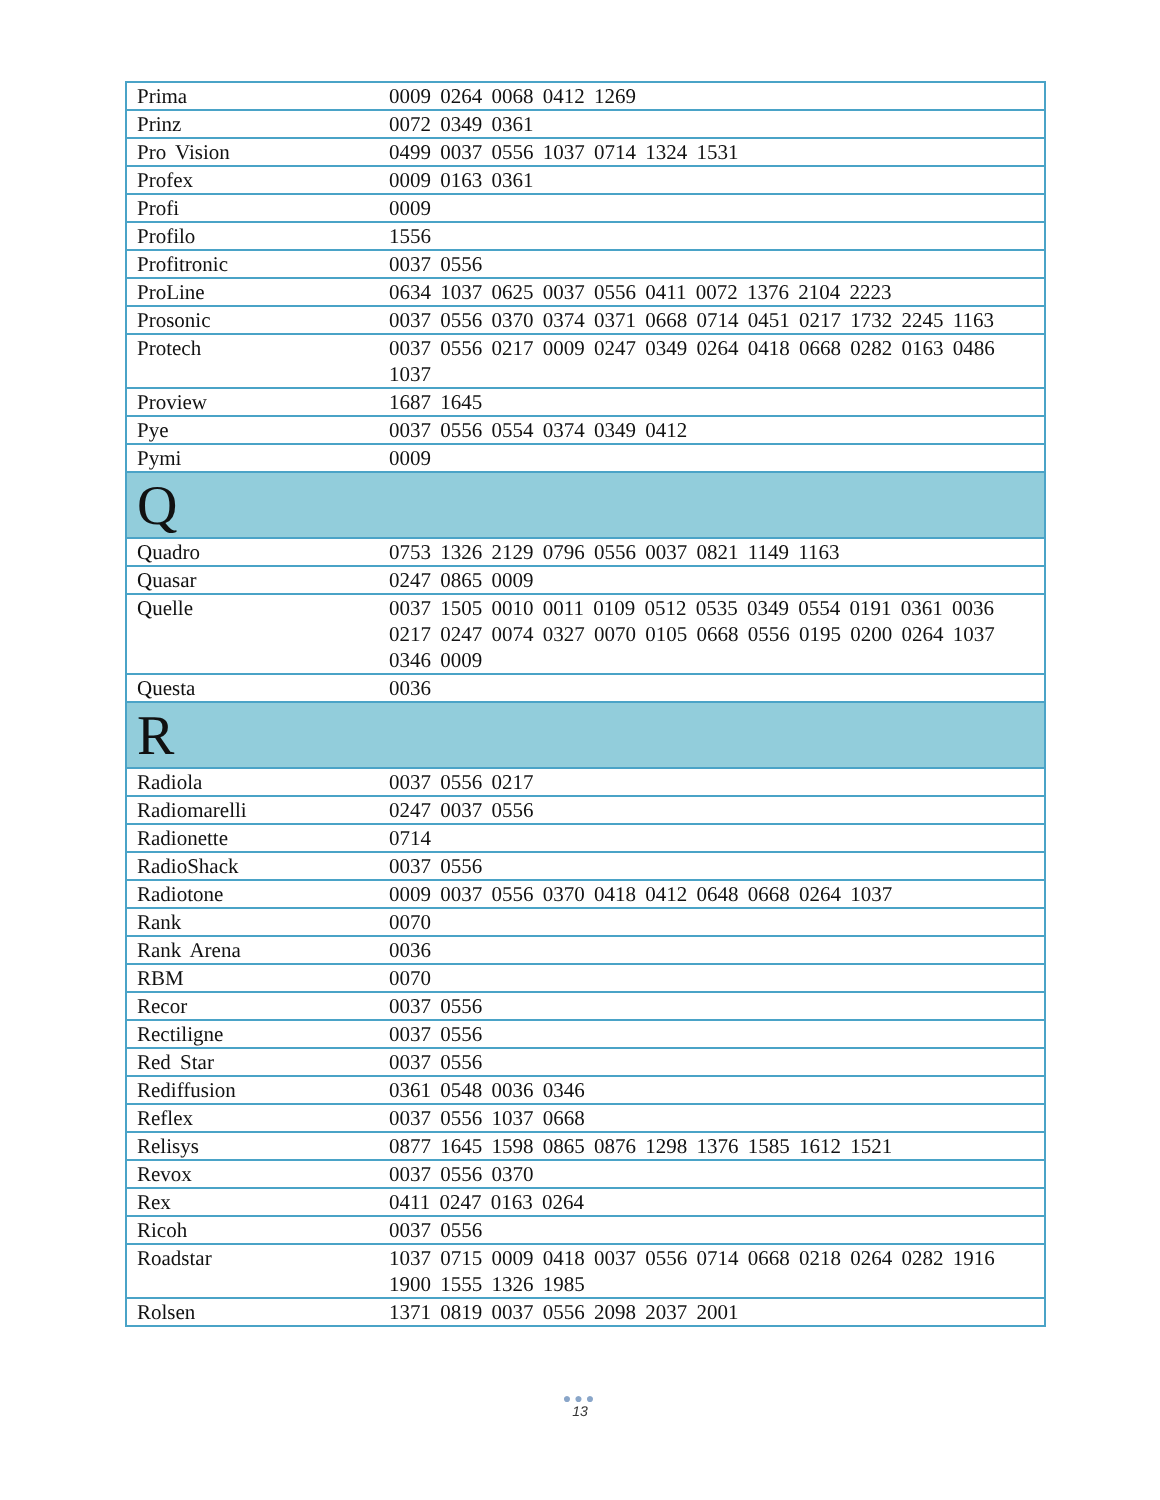| Prima | 0009 0264 0068 0412 1269 |
| Prinz | 0072 0349 0361 |
| Pro Vision | 0499 0037 0556 1037 0714 1324 1531 |
| Profex | 0009 0163 0361 |
| Profi | 0009 |
| Profilo | 1556 |
| Profitronic | 0037 0556 |
| ProLine | 0634 1037 0625 0037 0556 0411 0072 1376 2104 2223 |
| Prosonic | 0037 0556 0370 0374 0371 0668 0714 0451 0217 1732 2245 1163 |
| Protech | 0037 0556 0217 0009 0247 0349 0264 0418 0668 0282 0163 0486 1037 |
| Proview | 1687 1645 |
| Pye | 0037 0556 0554 0374 0349 0412 |
| Pymi | 0009 |
| Q | |
| Quadro | 0753 1326 2129 0796 0556 0037 0821 1149 1163 |
| Quasar | 0247 0865 0009 |
| Quelle | 0037 1505 0010 0011 0109 0512 0535 0349 0554 0191 0361 0036 0217 0247 0074 0327 0070 0105 0668 0556 0195 0200 0264 1037 0346 0009 |
| Questa | 0036 |
| R | |
| Radiola | 0037 0556 0217 |
| Radiomarelli | 0247 0037 0556 |
| Radionette | 0714 |
| RadioShack | 0037 0556 |
| Radiotone | 0009 0037 0556 0370 0418 0412 0648 0668 0264 1037 |
| Rank | 0070 |
| Rank Arena | 0036 |
| RBM | 0070 |
| Recor | 0037 0556 |
| Rectiligne | 0037 0556 |
| Red Star | 0037 0556 |
| Rediffusion | 0361 0548 0036 0346 |
| Reflex | 0037 0556 1037 0668 |
| Relisys | 0877 1645 1598 0865 0876 1298 1376 1585 1612 1521 |
| Revox | 0037 0556 0370 |
| Rex | 0411 0247 0163 0264 |
| Ricoh | 0037 0556 |
| Roadstar | 1037 0715 0009 0418 0037 0556 0714 0668 0218 0264 0282 1916 1900 1555 1326 1985 |
| Rolsen | 1371 0819 0037 0556 2098 2037 2001 |
●●●
13